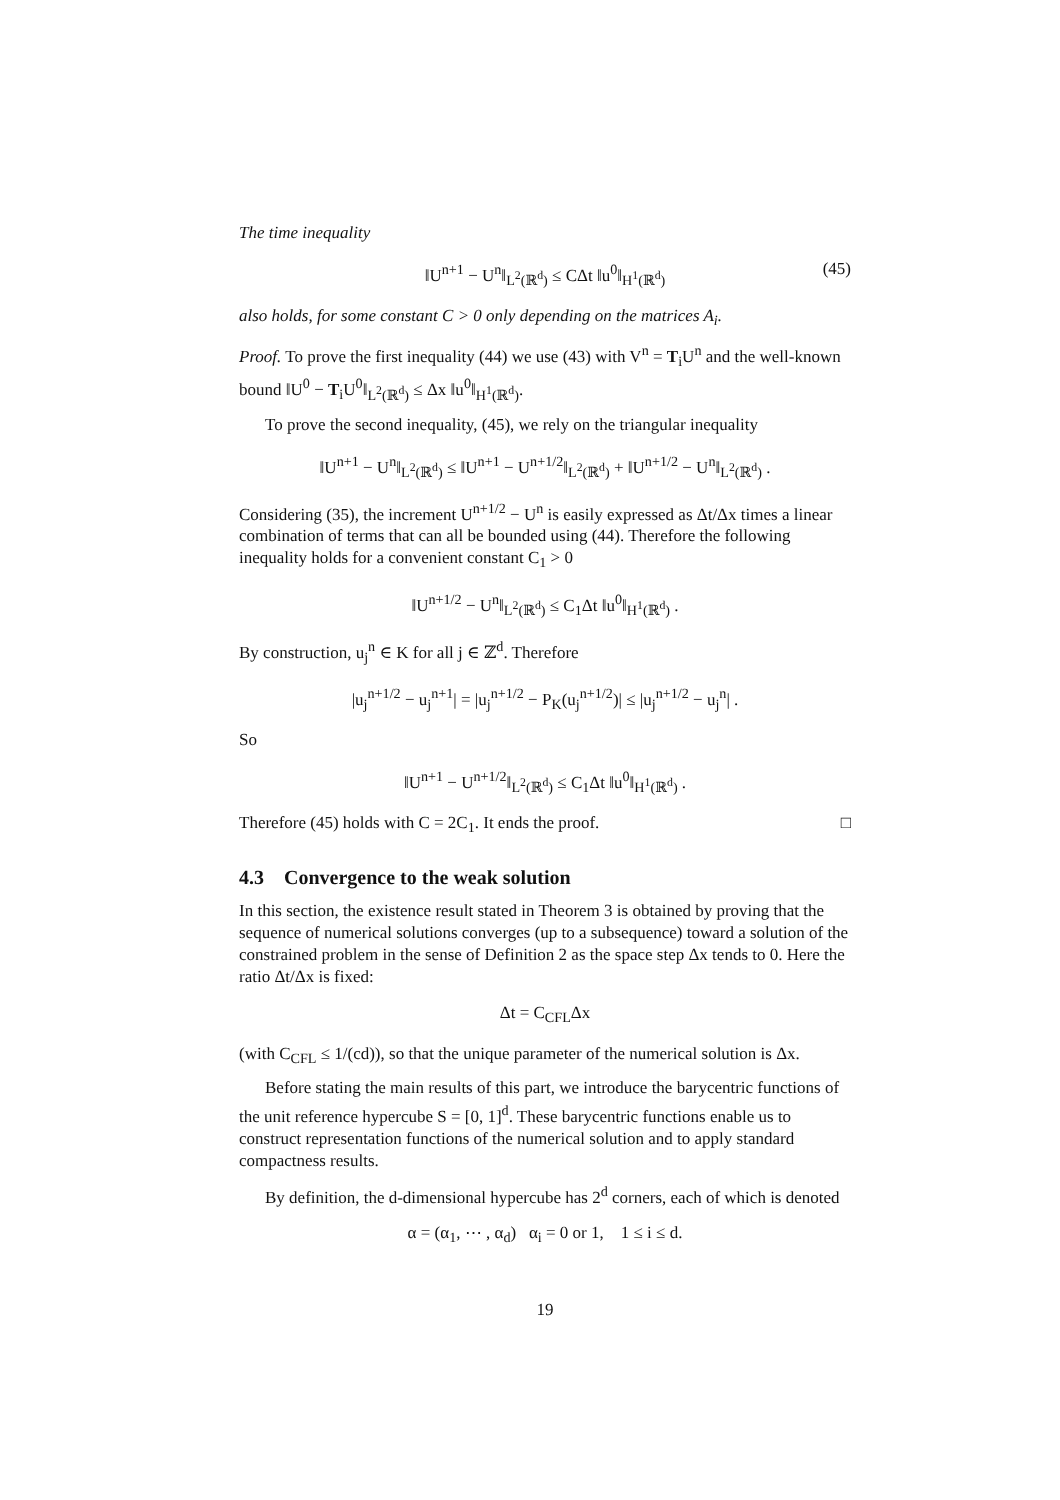The time inequality
‖U<sup>n+1</sup> − U<sup>n</sup>‖<sub>L<sup>2</sup>(ℝ<sup>d</sup>)</sub> ≤ CΔt ‖u<sup>0</sup>‖<sub>H<sup>1</sup>(ℝ<sup>d</sup>)</sub> (45)
also holds, for some constant C > 0 only depending on the matrices A<sub>i</sub>.
Proof. To prove the first inequality (44) we use (43) with V<sup>n</sup> = T<sub>i</sub>U<sup>n</sup> and the well-known bound ‖U<sup>0</sup> − T<sub>i</sub>U<sup>0</sup>‖<sub>L<sup>2</sup>(ℝ<sup>d</sup>)</sub> ≤ Δx ‖u<sup>0</sup>‖<sub>H<sup>1</sup>(ℝ<sup>d</sup>)</sub>.
To prove the second inequality, (45), we rely on the triangular inequality
‖U<sup>n+1</sup> − U<sup>n</sup>‖<sub>L<sup>2</sup>(ℝ<sup>d</sup>)</sub> ≤ ‖U<sup>n+1</sup> − U<sup>n+1/2</sup>‖<sub>L<sup>2</sup>(ℝ<sup>d</sup>)</sub> + ‖U<sup>n+1/2</sup> − U<sup>n</sup>‖<sub>L<sup>2</sup>(ℝ<sup>d</sup>)</sub> .
Considering (35), the increment U<sup>n+1/2</sup> − U<sup>n</sup> is easily expressed as Δt/Δx times a linear combination of terms that can all be bounded using (44). Therefore the following inequality holds for a convenient constant C<sub>1</sub> > 0
‖U<sup>n+1/2</sup> − U<sup>n</sup>‖<sub>L<sup>2</sup>(ℝ<sup>d</sup>)</sub> ≤ C<sub>1</sub>Δt ‖u<sup>0</sup>‖<sub>H<sup>1</sup>(ℝ<sup>d</sup>)</sub> .
By construction, u<sub>j</sub><sup>n</sup> ∈ K for all j ∈ ℤ<sup>d</sup>. Therefore
|u<sub>j</sub><sup>n+1/2</sup> − u<sub>j</sub><sup>n+1</sup>| = |u<sub>j</sub><sup>n+1/2</sup> − P<sub>K</sub>(u<sub>j</sub><sup>n+1/2</sup>)| ≤ |u<sub>j</sub><sup>n+1/2</sup> − u<sub>j</sub><sup>n</sup>| .
So
‖U<sup>n+1</sup> − U<sup>n+1/2</sup>‖<sub>L<sup>2</sup>(ℝ<sup>d</sup>)</sub> ≤ C<sub>1</sub>Δt ‖u<sup>0</sup>‖<sub>H<sup>1</sup>(ℝ<sup>d</sup>)</sub> .
Therefore (45) holds with C = 2C<sub>1</sub>. It ends the proof. □
4.3 Convergence to the weak solution
In this section, the existence result stated in Theorem 3 is obtained by proving that the sequence of numerical solutions converges (up to a subsequence) toward a solution of the constrained problem in the sense of Definition 2 as the space step Δx tends to 0. Here the ratio Δt/Δx is fixed:
Δt = C<sub>CFL</sub>Δx
(with C<sub>CFL</sub> ≤ 1/(cd)), so that the unique parameter of the numerical solution is Δx.
Before stating the main results of this part, we introduce the barycentric functions of the unit reference hypercube S = [0, 1]<sup>d</sup>. These barycentric functions enable us to construct representation functions of the numerical solution and to apply standard compactness results.
By definition, the d-dimensional hypercube has 2<sup>d</sup> corners, each of which is denoted
α = (α<sub>1</sub>, ⋯ , α<sub>d</sub>) α<sub>i</sub> = 0 or 1, 1 ≤ i ≤ d.
19